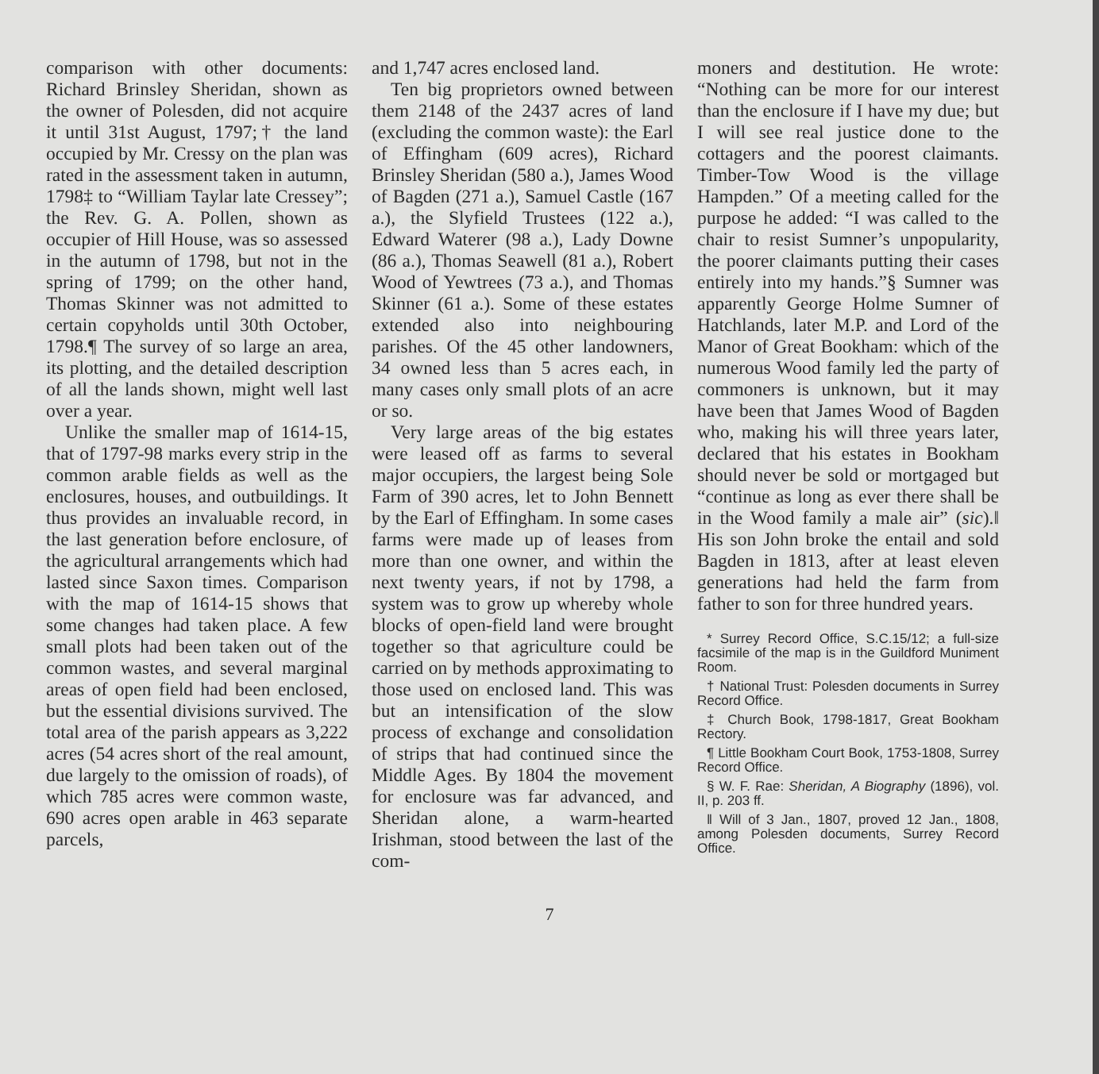comparison with other documents: Richard Brinsley Sheridan, shown as the owner of Polesden, did not acquire it until 31st August, 1797;† the land occupied by Mr. Cressy on the plan was rated in the assessment taken in autumn, 1798‡ to “William Taylar late Cressey”; the Rev. G. A. Pollen, shown as occupier of Hill House, was so assessed in the autumn of 1798, but not in the spring of 1799; on the other hand, Thomas Skinner was not admitted to certain copyholds until 30th October, 1798.¶ The survey of so large an area, its plotting, and the detailed description of all the lands shown, might well last over a year.
Unlike the smaller map of 1614-15, that of 1797-98 marks every strip in the common arable fields as well as the enclosures, houses, and outbuildings. It thus provides an invaluable record, in the last generation before enclosure, of the agricultural arrangements which had lasted since Saxon times. Comparison with the map of 1614-15 shows that some changes had taken place. A few small plots had been taken out of the common wastes, and several marginal areas of open field had been enclosed, but the essential divisions survived. The total area of the parish appears as 3,222 acres (54 acres short of the real amount, due largely to the omission of roads), of which 785 acres were common waste, 690 acres open arable in 463 separate parcels,
and 1,747 acres enclosed land.
Ten big proprietors owned between them 2148 of the 2437 acres of land (excluding the common waste): the Earl of Effingham (609 acres), Richard Brinsley Sheridan (580 a.), James Wood of Bagden (271 a.), Samuel Castle (167 a.), the Slyfield Trustees (122 a.), Edward Waterer (98 a.), Lady Downe (86 a.), Thomas Seawell (81 a.), Robert Wood of Yewtrees (73 a.), and Thomas Skinner (61 a.). Some of these estates extended also into neighbouring parishes. Of the 45 other landowners, 34 owned less than 5 acres each, in many cases only small plots of an acre or so.
Very large areas of the big estates were leased off as farms to several major occupiers, the largest being Sole Farm of 390 acres, let to John Bennett by the Earl of Effingham. In some cases farms were made up of leases from more than one owner, and within the next twenty years, if not by 1798, a system was to grow up whereby whole blocks of open-field land were brought together so that agriculture could be carried on by methods approximating to those used on enclosed land. This was but an intensification of the slow process of exchange and consolidation of strips that had continued since the Middle Ages. By 1804 the movement for enclosure was far advanced, and Sheridan alone, a warm-hearted Irishman, stood between the last of the com-
moners and destitution. He wrote: “Nothing can be more for our interest than the enclosure if I have my due; but I will see real justice done to the cottagers and the poorest claimants. Timber-Tow Wood is the village Hampden.” Of a meeting called for the purpose he added: “I was called to the chair to resist Sumner’s unpopularity, the poorer claimants putting their cases entirely into my hands.”§ Sumner was apparently George Holme Sumner of Hatchlands, later M.P. and Lord of the Manor of Great Bookham: which of the numerous Wood family led the party of commoners is unknown, but it may have been that James Wood of Bagden who, making his will three years later, declared that his estates in Bookham should never be sold or mortgaged but “continue as long as ever there shall be in the Wood family a male air” (sic).‖ His son John broke the entail and sold Bagden in 1813, after at least eleven generations had held the farm from father to son for three hundred years.
* Surrey Record Office, S.C.15/12; a full-size facsimile of the map is in the Guildford Muniment Room.
† National Trust: Polesden documents in Surrey Record Office.
‡ Church Book, 1798-1817, Great Bookham Rectory.
¶ Little Bookham Court Book, 1753-1808, Surrey Record Office.
§ W. F. Rae: Sheridan, A Biography (1896), vol. II, p. 203 ff.
‖ Will of 3 Jan., 1807, proved 12 Jan., 1808, among Polesden documents, Surrey Record Office.
7